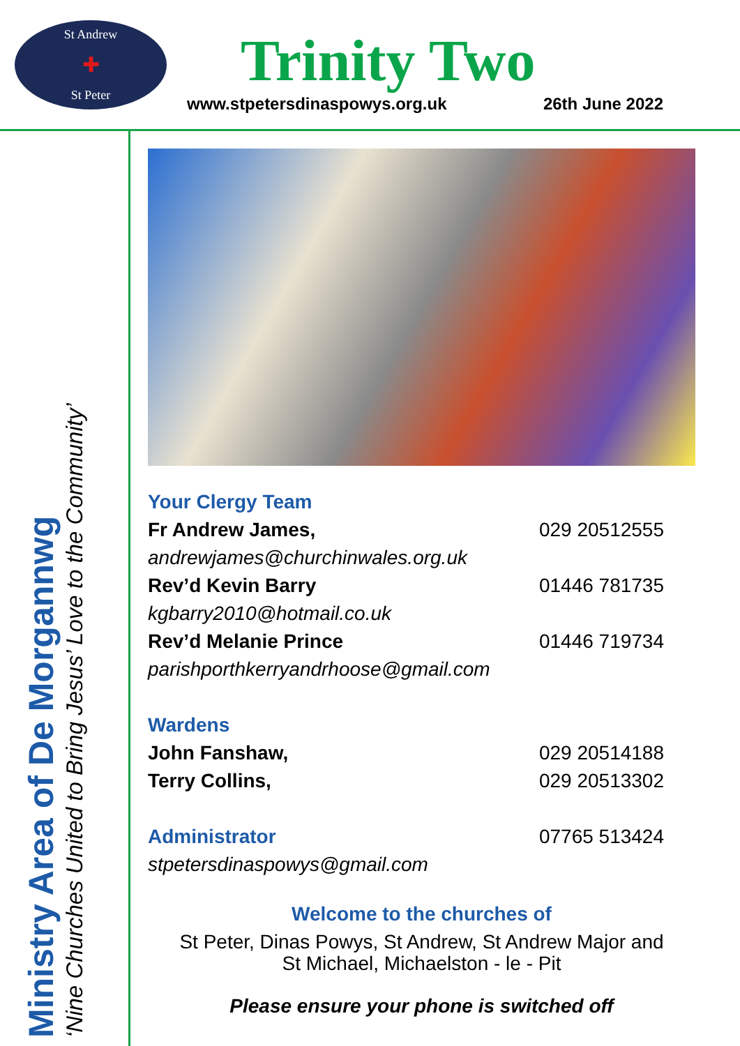St Andrew
✚
St Peter
Trinity Two
www.stpetersdinaspowys.org.uk 26th June 2022
Ministry Area of De Morgannwg
‘Nine Churches United to Bring Jesus’ Love to the Community’
Your Clergy Team
Fr Andrew James, 029 20512555
andrewjames@churchinwales.org.uk
Rev’d Kevin Barry 01446 781735
kgbarry2010@hotmail.co.uk
Rev’d Melanie Prince 01446 719734
parishporthkerryandrhoose@gmail.com
Wardens
John Fanshaw, 029 20514188
Terry Collins, 029 20513302
Administrator 07765 513424
stpetersdinaspowys@gmail.com
Welcome to the churches of
St Peter, Dinas Powys, St Andrew, St Andrew Major and
St Michael, Michaelston - le - Pit
Please ensure your phone is switched off